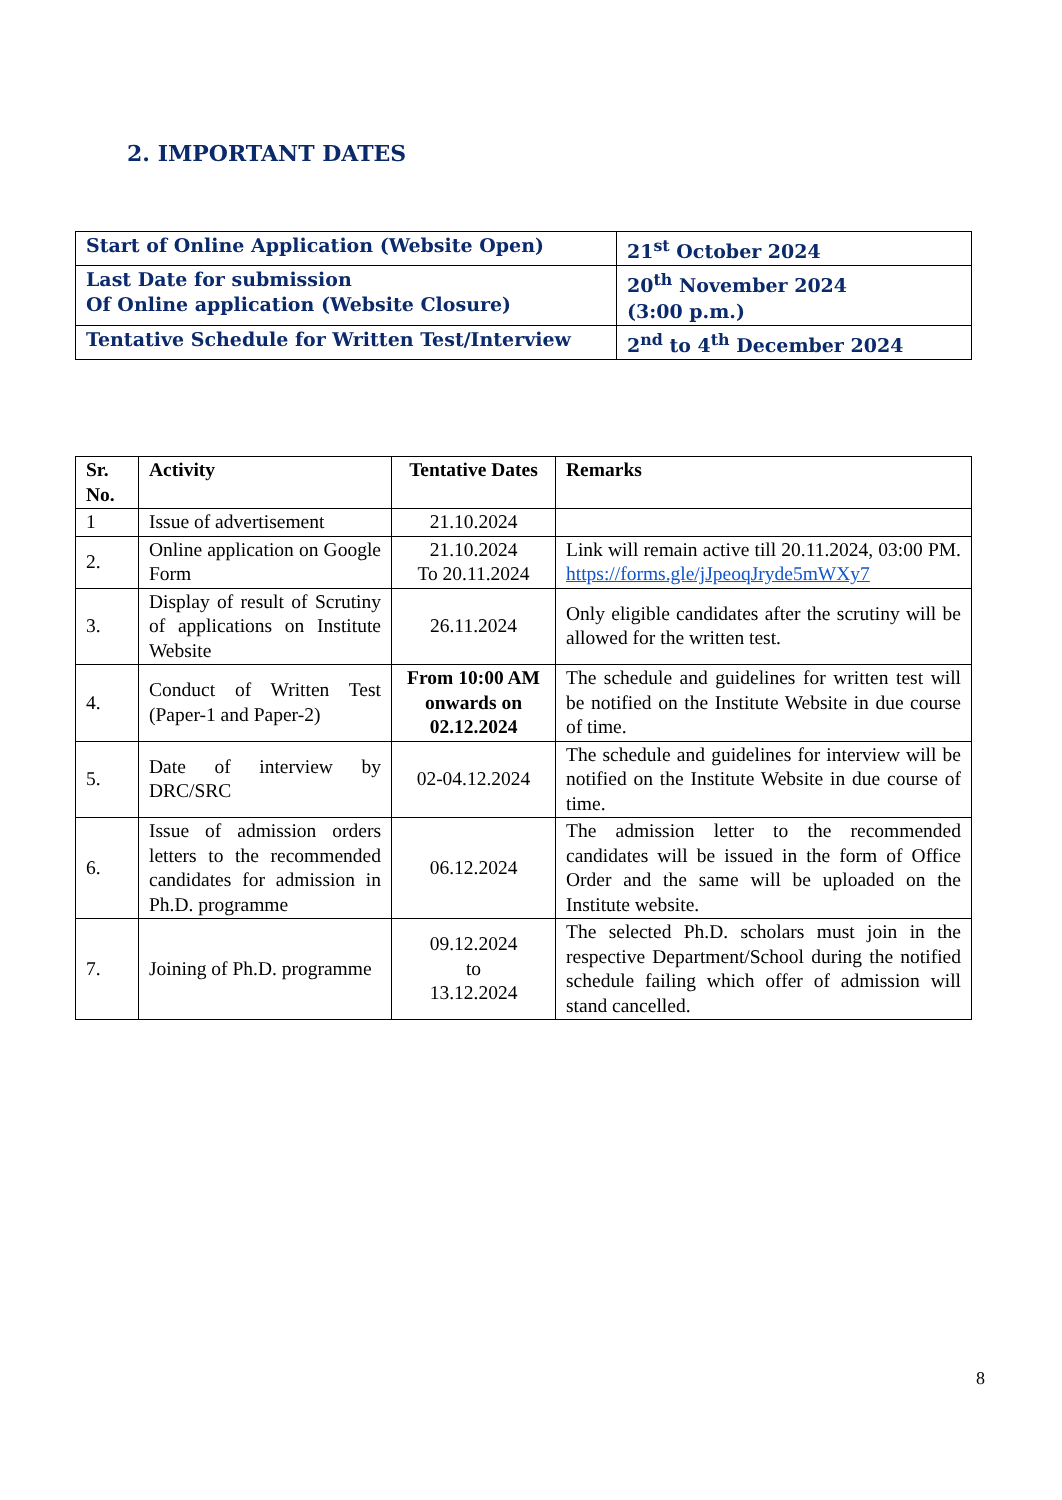2. IMPORTANT DATES
| Start of Online Application (Website Open) | 21<sup>st</sup> October 2024 |
| Last Date for submission Of Online application (Website Closure) | 20<sup>th</sup> November 2024 (3:00 p.m.) |
| Tentative Schedule for Written Test/Interview | 2<sup>nd</sup> to 4<sup>th</sup> December 2024 |
| Sr. No. | Activity | Tentative Dates | Remarks |
| --- | --- | --- | --- |
| 1 | Issue of advertisement | 21.10.2024 | |
| 2. | Online application on Google Form | 21.10.2024 To 20.11.2024 | Link will remain active till 20.11.2024, 03:00 PM. https://forms.gle/jJpeoqJryde5mWXy7 |
| 3. | Display of result of Scrutiny of applications on Institute Website | 26.11.2024 | Only eligible candidates after the scrutiny will be allowed for the written test. |
| 4. | Conduct of Written Test (Paper-1 and Paper-2) | From 10:00 AM onwards on 02.12.2024 | The schedule and guidelines for written test will be notified on the Institute Website in due course of time. |
| 5. | Date of interview by DRC/SRC | 02-04.12.2024 | The schedule and guidelines for interview will be notified on the Institute Website in due course of time. |
| 6. | Issue of admission orders letters to the recommended candidates for admission in Ph.D. programme | 06.12.2024 | The admission letter to the recommended candidates will be issued in the form of Office Order and the same will be uploaded on the Institute website. |
| 7. | Joining of Ph.D. programme | 09.12.2024 to 13.12.2024 | The selected Ph.D. scholars must join in the respective Department/School during the notified schedule failing which offer of admission will stand cancelled. |
8